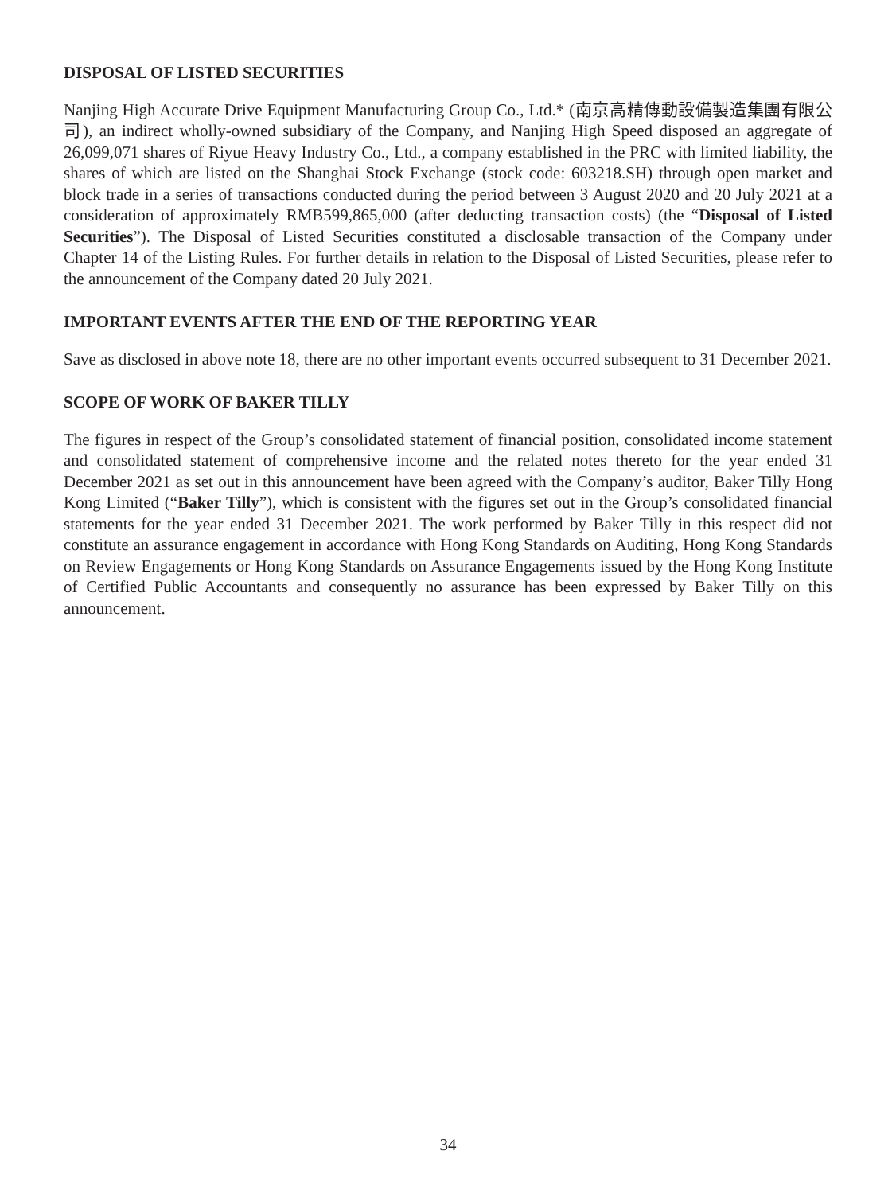DISPOSAL OF LISTED SECURITIES
Nanjing High Accurate Drive Equipment Manufacturing Group Co., Ltd.* (南京高精傳動設備製造集團有限公司), an indirect wholly-owned subsidiary of the Company, and Nanjing High Speed disposed an aggregate of 26,099,071 shares of Riyue Heavy Industry Co., Ltd., a company established in the PRC with limited liability, the shares of which are listed on the Shanghai Stock Exchange (stock code: 603218.SH) through open market and block trade in a series of transactions conducted during the period between 3 August 2020 and 20 July 2021 at a consideration of approximately RMB599,865,000 (after deducting transaction costs) (the “Disposal of Listed Securities”). The Disposal of Listed Securities constituted a disclosable transaction of the Company under Chapter 14 of the Listing Rules. For further details in relation to the Disposal of Listed Securities, please refer to the announcement of the Company dated 20 July 2021.
IMPORTANT EVENTS AFTER THE END OF THE REPORTING YEAR
Save as disclosed in above note 18, there are no other important events occurred subsequent to 31 December 2021.
SCOPE OF WORK OF BAKER TILLY
The figures in respect of the Group’s consolidated statement of financial position, consolidated income statement and consolidated statement of comprehensive income and the related notes thereto for the year ended 31 December 2021 as set out in this announcement have been agreed with the Company’s auditor, Baker Tilly Hong Kong Limited (“Baker Tilly”), which is consistent with the figures set out in the Group’s consolidated financial statements for the year ended 31 December 2021. The work performed by Baker Tilly in this respect did not constitute an assurance engagement in accordance with Hong Kong Standards on Auditing, Hong Kong Standards on Review Engagements or Hong Kong Standards on Assurance Engagements issued by the Hong Kong Institute of Certified Public Accountants and consequently no assurance has been expressed by Baker Tilly on this announcement.
34